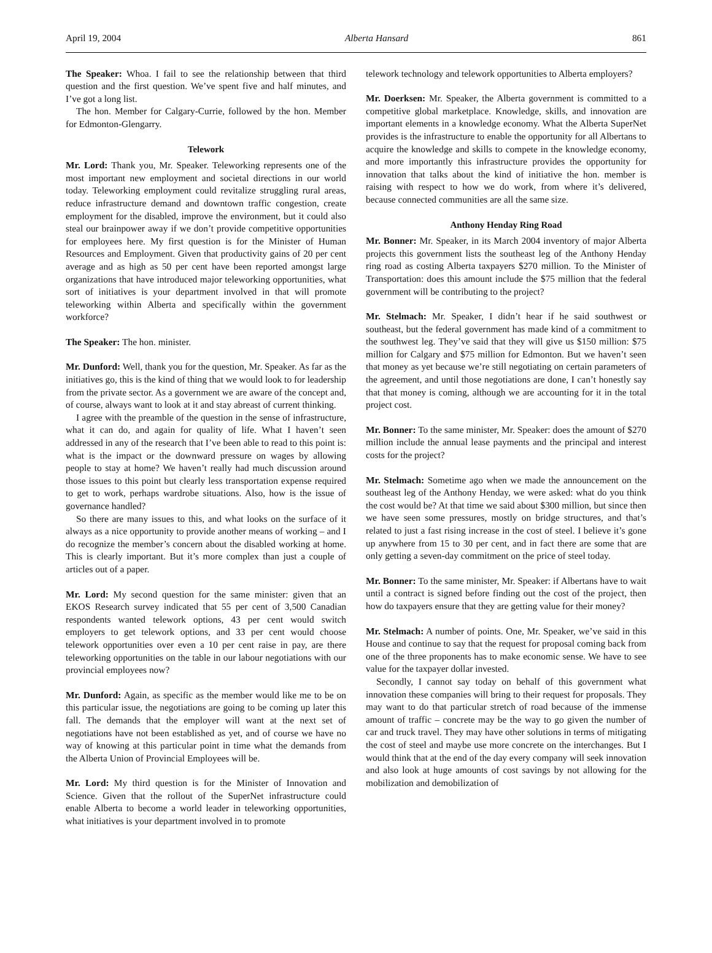April 19, 2004 Alberta Hansard 861
The Speaker: Whoa. I fail to see the relationship between that third question and the first question. We’ve spent five and half minutes, and I’ve got a long list.
The hon. Member for Calgary-Currie, followed by the hon. Member for Edmonton-Glengarry.
Telework
Mr. Lord: Thank you, Mr. Speaker. Teleworking represents one of the most important new employment and societal directions in our world today. Teleworking employment could revitalize struggling rural areas, reduce infrastructure demand and downtown traffic congestion, create employment for the disabled, improve the environment, but it could also steal our brainpower away if we don’t provide competitive opportunities for employees here. My first question is for the Minister of Human Resources and Employment. Given that productivity gains of 20 per cent average and as high as 50 per cent have been reported amongst large organizations that have introduced major teleworking opportunities, what sort of initiatives is your department involved in that will promote teleworking within Alberta and specifically within the government workforce?
The Speaker: The hon. minister.
Mr. Dunford: Well, thank you for the question, Mr. Speaker. As far as the initiatives go, this is the kind of thing that we would look to for leadership from the private sector. As a government we are aware of the concept and, of course, always want to look at it and stay abreast of current thinking.
I agree with the preamble of the question in the sense of infrastructure, what it can do, and again for quality of life. What I haven’t seen addressed in any of the research that I’ve been able to read to this point is: what is the impact or the downward pressure on wages by allowing people to stay at home? We haven’t really had much discussion around those issues to this point but clearly less transportation expense required to get to work, perhaps wardrobe situations. Also, how is the issue of governance handled?
So there are many issues to this, and what looks on the surface of it always as a nice opportunity to provide another means of working – and I do recognize the member’s concern about the disabled working at home. This is clearly important. But it’s more complex than just a couple of articles out of a paper.
Mr. Lord: My second question for the same minister: given that an EKOS Research survey indicated that 55 per cent of 3,500 Canadian respondents wanted telework options, 43 per cent would switch employers to get telework options, and 33 per cent would choose telework opportunities over even a 10 per cent raise in pay, are there teleworking opportunities on the table in our labour negotiations with our provincial employees now?
Mr. Dunford: Again, as specific as the member would like me to be on this particular issue, the negotiations are going to be coming up later this fall. The demands that the employer will want at the next set of negotiations have not been established as yet, and of course we have no way of knowing at this particular point in time what the demands from the Alberta Union of Provincial Employees will be.
Mr. Lord: My third question is for the Minister of Innovation and Science. Given that the rollout of the SuperNet infrastructure could enable Alberta to become a world leader in teleworking opportunities, what initiatives is your department involved in to promote
telework technology and telework opportunities to Alberta employers?
Mr. Doerksen: Mr. Speaker, the Alberta government is committed to a competitive global marketplace. Knowledge, skills, and innovation are important elements in a knowledge economy. What the Alberta SuperNet provides is the infrastructure to enable the opportunity for all Albertans to acquire the knowledge and skills to compete in the knowledge economy, and more importantly this infrastructure provides the opportunity for innovation that talks about the kind of initiative the hon. member is raising with respect to how we do work, from where it’s delivered, because connected communities are all the same size.
Anthony Henday Ring Road
Mr. Bonner: Mr. Speaker, in its March 2004 inventory of major Alberta projects this government lists the southeast leg of the Anthony Henday ring road as costing Alberta taxpayers $270 million. To the Minister of Transportation: does this amount include the $75 million that the federal government will be contributing to the project?
Mr. Stelmach: Mr. Speaker, I didn’t hear if he said southwest or southeast, but the federal government has made kind of a commitment to the southwest leg. They’ve said that they will give us $150 million: $75 million for Calgary and $75 million for Edmonton. But we haven’t seen that money as yet because we’re still negotiating on certain parameters of the agreement, and until those negotiations are done, I can’t honestly say that that money is coming, although we are accounting for it in the total project cost.
Mr. Bonner: To the same minister, Mr. Speaker: does the amount of $270 million include the annual lease payments and the principal and interest costs for the project?
Mr. Stelmach: Sometime ago when we made the announcement on the southeast leg of the Anthony Henday, we were asked: what do you think the cost would be? At that time we said about $300 million, but since then we have seen some pressures, mostly on bridge structures, and that’s related to just a fast rising increase in the cost of steel. I believe it’s gone up anywhere from 15 to 30 per cent, and in fact there are some that are only getting a seven-day commitment on the price of steel today.
Mr. Bonner: To the same minister, Mr. Speaker: if Albertans have to wait until a contract is signed before finding out the cost of the project, then how do taxpayers ensure that they are getting value for their money?
Mr. Stelmach: A number of points. One, Mr. Speaker, we’ve said in this House and continue to say that the request for proposal coming back from one of the three proponents has to make economic sense. We have to see value for the taxpayer dollar invested.
Secondly, I cannot say today on behalf of this government what innovation these companies will bring to their request for proposals. They may want to do that particular stretch of road because of the immense amount of traffic – concrete may be the way to go given the number of car and truck travel. They may have other solutions in terms of mitigating the cost of steel and maybe use more concrete on the interchanges. But I would think that at the end of the day every company will seek innovation and also look at huge amounts of cost savings by not allowing for the mobilization and demobilization of